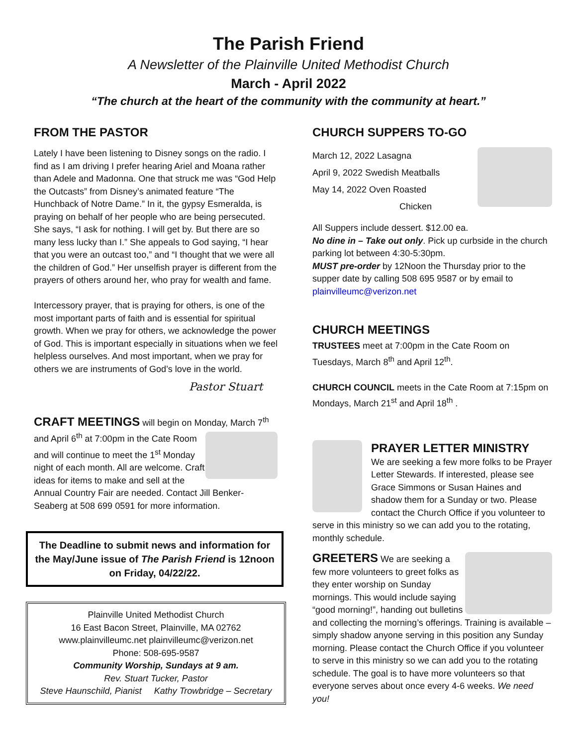The Parish Friend
A Newsletter of the Plainville United Methodist Church
March - April 2022
“The church at the heart of the community with the community at heart.”
FROM THE PASTOR
Lately I have been listening to Disney songs on the radio. I find as I am driving I prefer hearing Ariel and Moana rather than Adele and Madonna. One that struck me was “God Help the Outcasts” from Disney’s animated feature “The Hunchback of Notre Dame.” In it, the gypsy Esmeralda, is praying on behalf of her people who are being persecuted. She says, “I ask for nothing. I will get by. But there are so many less lucky than I.” She appeals to God saying, “I hear that you were an outcast too,” and “I thought that we were all the children of God.” Her unselfish prayer is different from the prayers of others around her, who pray for wealth and fame.
Intercessory prayer, that is praying for others, is one of the most important parts of faith and is essential for spiritual growth. When we pray for others, we acknowledge the power of God. This is important especially in situations when we feel helpless ourselves. And most important, when we pray for others we are instruments of God’s love in the world.
Pastor Stuart
CRAFT MEETINGS will begin on Monday, March 7<sup>th</sup>
and April 6<sup>th</sup> at 7:00pm in the Cate Room and will continue to meet the 1<sup>st</sup> Monday night of each month. All are welcome. Craft ideas for items to make and sell at the Annual Country Fair are needed. Contact Jill Benker-Seaberg at 508 699 0591 for more information.
The Deadline to submit news and information for the May/June issue of The Parish Friend is 12noon on Friday, 04/22/22.
Plainville United Methodist Church
16 East Bacon Street, Plainville, MA 02762
www.plainvilleumc.net plainvilleumc@verizon.net
Phone: 508-695-9587
Community Worship, Sundays at 9 am.
Rev. Stuart Tucker, Pastor
Steve Haunschild, Pianist Kathy Trowbridge – Secretary
CHURCH SUPPERS TO-GO
March 12, 2022 Lasagna
April 9, 2022 Swedish Meatballs
May 14, 2022 Oven Roasted
Chicken
All Suppers include dessert. $12.00 ea.
No dine in – Take out only. Pick up curbside in the church parking lot between 4:30-5:30pm.
MUST pre-order by 12Noon the Thursday prior to the supper date by calling 508 695 9587 or by email to plainvilleumc@verizon.net
CHURCH MEETINGS
TRUSTEES meet at 7:00pm in the Cate Room on Tuesdays, March 8<sup>th</sup> and April 12<sup>th</sup>.
CHURCH COUNCIL meets in the Cate Room at 7:15pm on Mondays, March 21<sup>st</sup> and April 18<sup>th</sup> .
PRAYER LETTER MINISTRY
We are seeking a few more folks to be Prayer Letter Stewards. If interested, please see Grace Simmons or Susan Haines and shadow them for a Sunday or two. Please contact the Church Office if you volunteer to serve in this ministry so we can add you to the rotating, monthly schedule.
GREETERS We are seeking a few more volunteers to greet folks as they enter worship on Sunday mornings. This would include saying “good morning!”, handing out bulletins and collecting the morning’s offerings. Training is available – simply shadow anyone serving in this position any Sunday morning. Please contact the Church Office if you volunteer to serve in this ministry so we can add you to the rotating schedule. The goal is to have more volunteers so that everyone serves about once every 4-6 weeks. We need you!